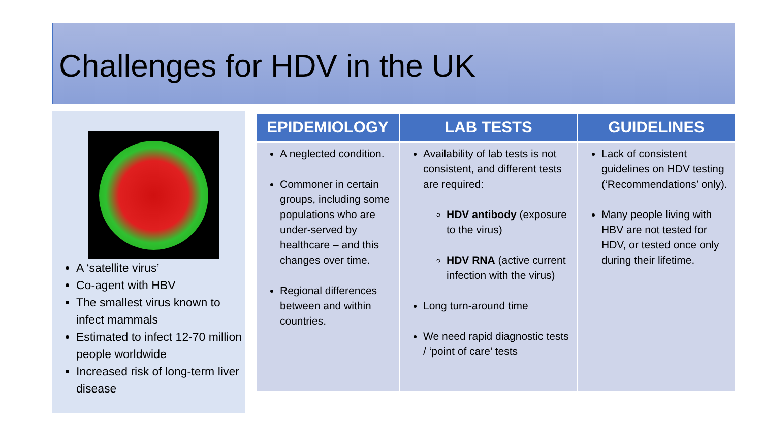Challenges for HDV in the UK
A ‘satellite virus’
Co-agent with HBV
The smallest virus known to infect mammals
Estimated to infect 12-70 million people worldwide
Increased risk of long-term liver disease
| EPIDEMIOLOGY | LAB TESTS | GUIDELINES |
| --- | --- | --- |
| A neglected condition. Commoner in certain groups, including some populations who are under-served by healthcare – and this changes over time. Regional differences between and within countries. | Availability of lab tests is not consistent, and different tests are required: HDV antibody (exposure to the virus) HDV RNA (active current infection with the virus) Long turn-around time We need rapid diagnostic tests / ‘point of care’ tests | Lack of consistent guidelines on HDV testing (‘Recommendations’ only). Many people living with HBV are not tested for HDV, or tested once only during their lifetime. |